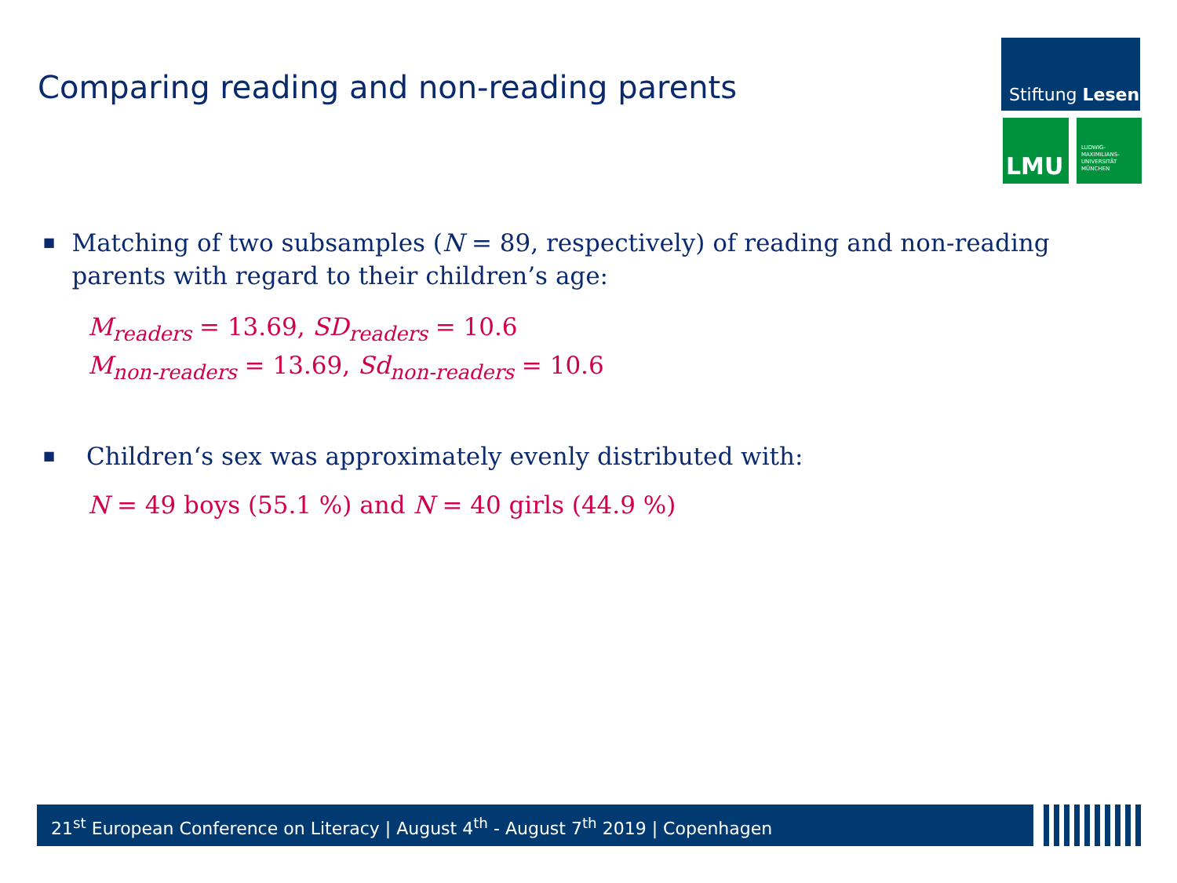Comparing reading and non-reading parents
Stiftung Lesen
LMU
LUDWIG-
MAXIMILIANS-
UNIVERSITÄT
MÜNCHEN
■ Matching of two subsamples (N = 89, respectively) of reading and non-reading parents with regard to their children’s age:
M<sub>readers</sub> = 13.69, SD<sub>readers</sub> = 10.6
M<sub>non-readers</sub> = 13.69, Sd<sub>non-readers</sub> = 10.6
■ Children‘s sex was approximately evenly distributed with:
N = 49 boys (55.1 %) and N = 40 girls (44.9 %)
21<sup>st</sup> European Conference on Literacy | August 4<sup>th</sup> - August 7<sup>th</sup> 2019 | Copenhagen